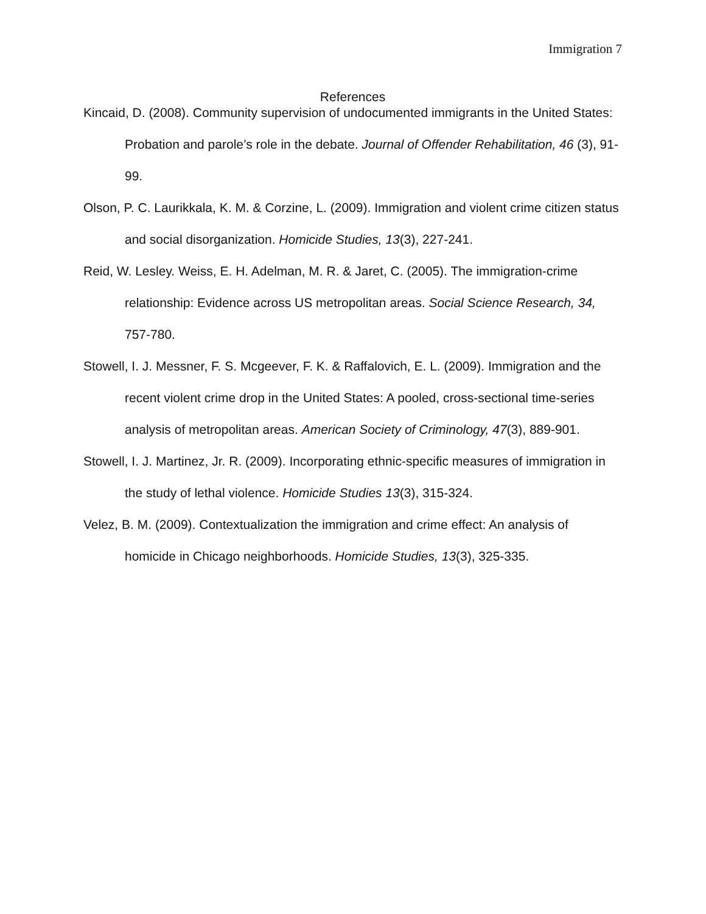Immigration 7
References
Kincaid, D. (2008). Community supervision of undocumented immigrants in the United States: Probation and parole’s role in the debate. Journal of Offender Rehabilitation, 46 (3), 91-99.
Olson, P. C. Laurikkala, K. M. & Corzine, L. (2009). Immigration and violent crime citizen status and social disorganization. Homicide Studies, 13(3), 227-241.
Reid, W. Lesley. Weiss, E. H. Adelman, M. R. & Jaret, C. (2005). The immigration-crime relationship: Evidence across US metropolitan areas. Social Science Research, 34, 757-780.
Stowell, I. J. Messner, F. S. Mcgeever, F. K. & Raffalovich, E. L. (2009). Immigration and the recent violent crime drop in the United States: A pooled, cross-sectional time-series analysis of metropolitan areas. American Society of Criminology, 47(3), 889-901.
Stowell, I. J. Martinez, Jr. R. (2009). Incorporating ethnic-specific measures of immigration in the study of lethal violence. Homicide Studies 13(3), 315-324.
Velez, B. M. (2009). Contextualization the immigration and crime effect: An analysis of homicide in Chicago neighborhoods. Homicide Studies, 13(3), 325-335.